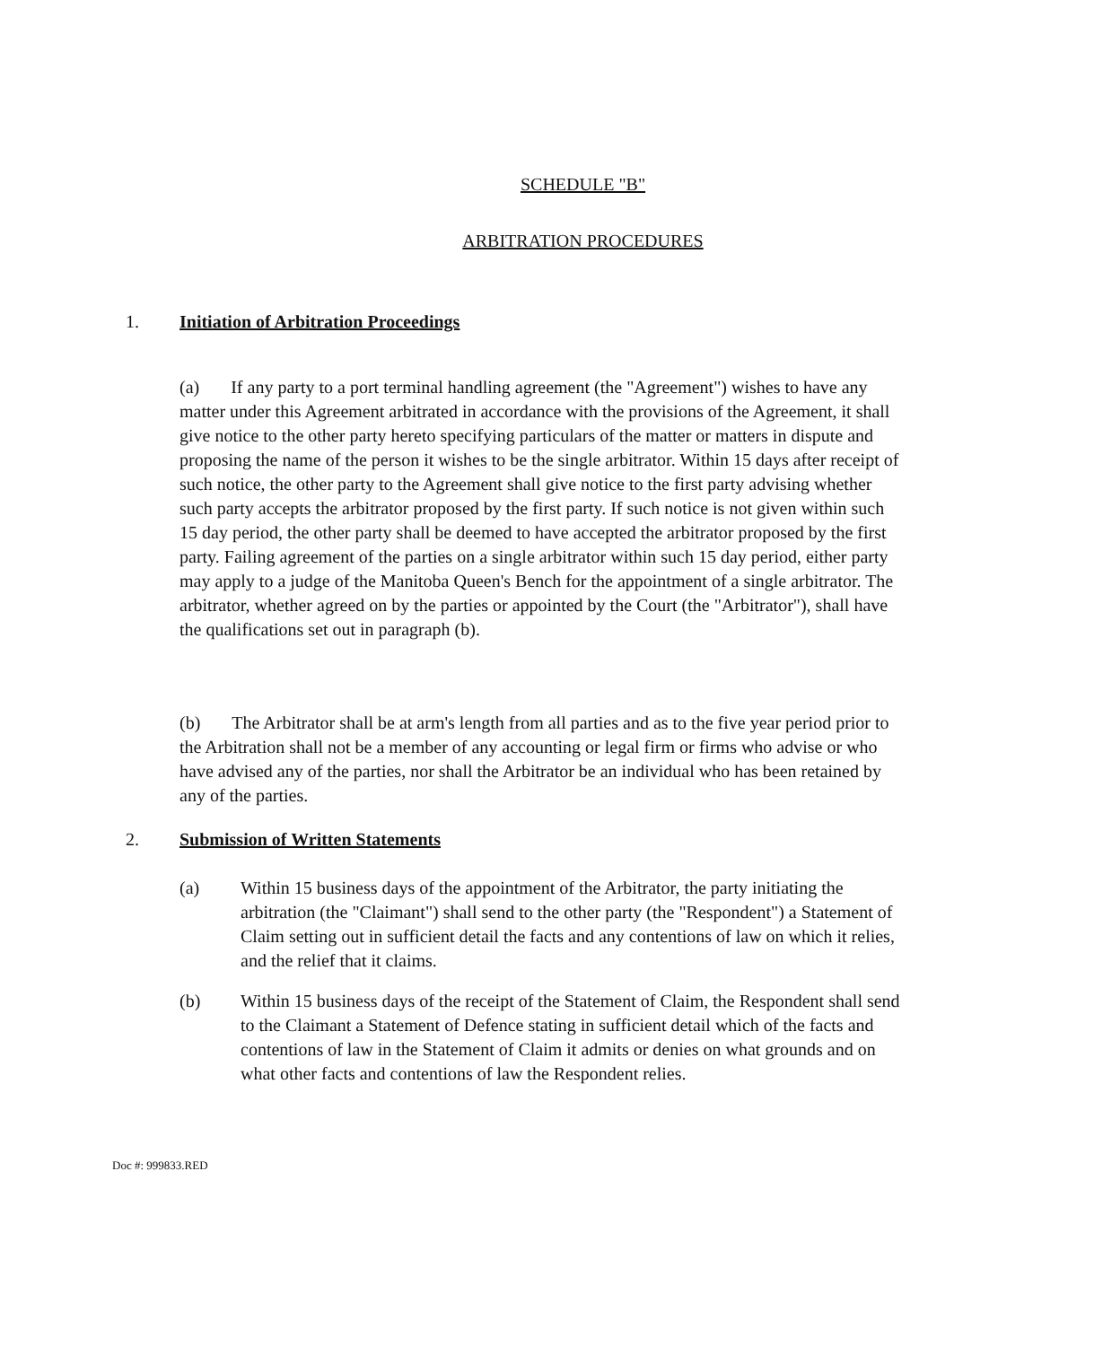SCHEDULE "B"
ARBITRATION PROCEDURES
1. Initiation of Arbitration Proceedings
(a) If any party to a port terminal handling agreement (the "Agreement") wishes to have any matter under this Agreement arbitrated in accordance with the provisions of the Agreement, it shall give notice to the other party hereto specifying particulars of the matter or matters in dispute and proposing the name of the person it wishes to be the single arbitrator. Within 15 days after receipt of such notice, the other party to the Agreement shall give notice to the first party advising whether such party accepts the arbitrator proposed by the first party. If such notice is not given within such 15 day period, the other party shall be deemed to have accepted the arbitrator proposed by the first party. Failing agreement of the parties on a single arbitrator within such 15 day period, either party may apply to a judge of the Manitoba Queen's Bench for the appointment of a single arbitrator. The arbitrator, whether agreed on by the parties or appointed by the Court (the "Arbitrator"), shall have the qualifications set out in paragraph (b).
(b) The Arbitrator shall be at arm's length from all parties and as to the five year period prior to the Arbitration shall not be a member of any accounting or legal firm or firms who advise or who have advised any of the parties, nor shall the Arbitrator be an individual who has been retained by any of the parties.
2. Submission of Written Statements
(a) Within 15 business days of the appointment of the Arbitrator, the party initiating the arbitration (the "Claimant") shall send to the other party (the "Respondent") a Statement of Claim setting out in sufficient detail the facts and any contentions of law on which it relies, and the relief that it claims.
(b) Within 15 business days of the receipt of the Statement of Claim, the Respondent shall send to the Claimant a Statement of Defence stating in sufficient detail which of the facts and contentions of law in the Statement of Claim it admits or denies on what grounds and on what other facts and contentions of law the Respondent relies.
Doc #: 999833.RED